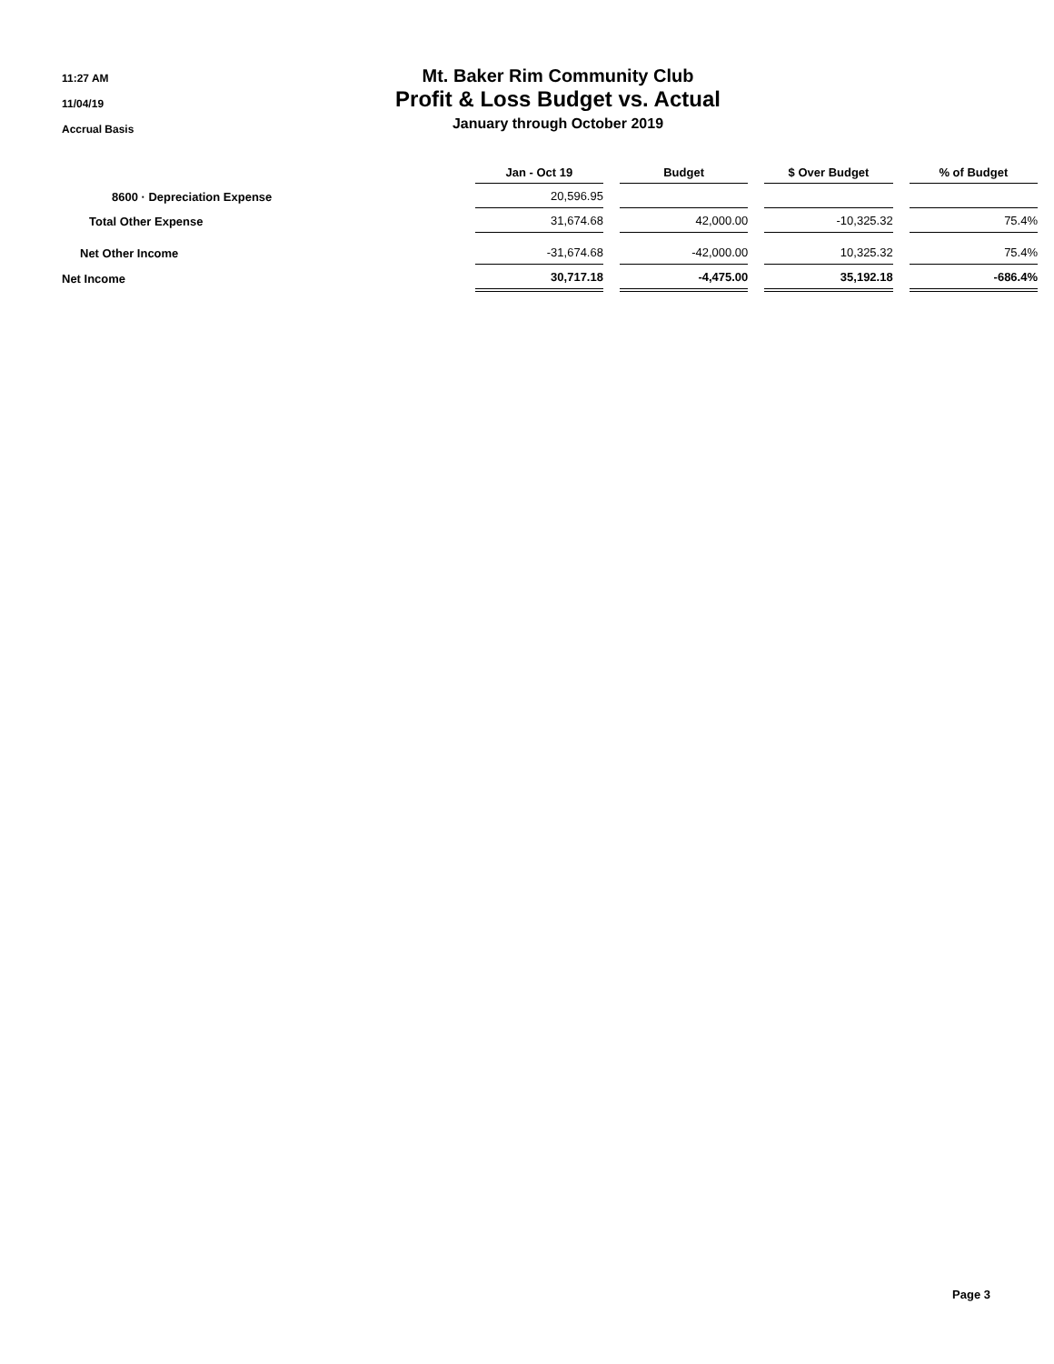11:27 AM
11/04/19
Accrual Basis
Mt. Baker Rim Community Club
Profit & Loss Budget vs. Actual
January through October 2019
| | Jan - Oct 19 | Budget | $ Over Budget | % of Budget |
| --- | --- | --- | --- | --- |
| 8600 · Depreciation Expense | 20,596.95 | | | |
| Total Other Expense | 31,674.68 | 42,000.00 | -10,325.32 | 75.4% |
| Net Other Income | -31,674.68 | -42,000.00 | 10,325.32 | 75.4% |
| Net Income | 30,717.18 | -4,475.00 | 35,192.18 | -686.4% |
Page 3